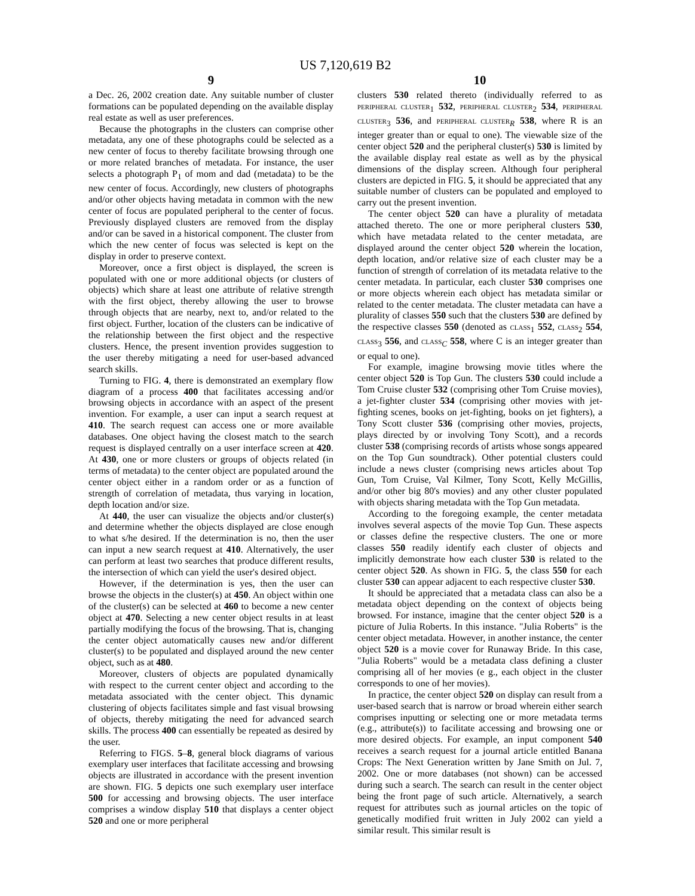US 7,120,619 B2
9
a Dec. 26, 2002 creation date. Any suitable number of cluster formations can be populated depending on the available display real estate as well as user preferences.
Because the photographs in the clusters can comprise other metadata, any one of these photographs could be selected as a new center of focus to thereby facilitate browsing through one or more related branches of metadata. For instance, the user selects a photograph P<sub>1</sub> of mom and dad (metadata) to be the new center of focus. Accordingly, new clusters of photographs and/or other objects having metadata in common with the new center of focus are populated peripheral to the center of focus. Previously displayed clusters are removed from the display and/or can be saved in a historical component. The cluster from which the new center of focus was selected is kept on the display in order to preserve context.
Moreover, once a first object is displayed, the screen is populated with one or more additional objects (or clusters of objects) which share at least one attribute of relative strength with the first object, thereby allowing the user to browse through objects that are nearby, next to, and/or related to the first object. Further, location of the clusters can be indicative of the relationship between the first object and the respective clusters. Hence, the present invention provides suggestion to the user thereby mitigating a need for user-based advanced search skills.
Turning to FIG. 4, there is demonstrated an exemplary flow diagram of a process 400 that facilitates accessing and/or browsing objects in accordance with an aspect of the present invention. For example, a user can input a search request at 410. The search request can access one or more available databases. One object having the closest match to the search request is displayed centrally on a user interface screen at 420. At 430, one or more clusters or groups of objects related (in terms of metadata) to the center object are populated around the center object either in a random order or as a function of strength of correlation of metadata, thus varying in location, depth location and/or size.
At 440, the user can visualize the objects and/or cluster(s) and determine whether the objects displayed are close enough to what s/he desired. If the determination is no, then the user can input a new search request at 410. Alternatively, the user can perform at least two searches that produce different results, the intersection of which can yield the user's desired object.
However, if the determination is yes, then the user can browse the objects in the cluster(s) at 450. An object within one of the cluster(s) can be selected at 460 to become a new center object at 470. Selecting a new center object results in at least partially modifying the focus of the browsing. That is, changing the center object automatically causes new and/or different cluster(s) to be populated and displayed around the new center object, such as at 480.
Moreover, clusters of objects are populated dynamically with respect to the current center object and according to the metadata associated with the center object. This dynamic clustering of objects facilitates simple and fast visual browsing of objects, thereby mitigating the need for advanced search skills. The process 400 can essentially be repeated as desired by the user.
Referring to FIGS. 5–8, general block diagrams of various exemplary user interfaces that facilitate accessing and browsing objects are illustrated in accordance with the present invention are shown. FIG. 5 depicts one such exemplary user interface 500 for accessing and browsing objects. The user interface comprises a window display 510 that displays a center object 520 and one or more peripheral
10
clusters 530 related thereto (individually referred to as PERIPHERAL CLUSTER<sub>1</sub> 532, PERIPHERAL CLUSTER<sub>2</sub> 534, PERIPHERAL CLUSTER<sub>3</sub> 536, and PERIPHERAL CLUSTER<sub>R</sub> 538, where R is an integer greater than or equal to one). The viewable size of the center object 520 and the peripheral cluster(s) 530 is limited by the available display real estate as well as by the physical dimensions of the display screen. Although four peripheral clusters are depicted in FIG. 5, it should be appreciated that any suitable number of clusters can be populated and employed to carry out the present invention.
The center object 520 can have a plurality of metadata attached thereto. The one or more peripheral clusters 530, which have metadata related to the center metadata, are displayed around the center object 520 wherein the location, depth location, and/or relative size of each cluster may be a function of strength of correlation of its metadata relative to the center metadata. In particular, each cluster 530 comprises one or more objects wherein each object has metadata similar or related to the center metadata. The cluster metadata can have a plurality of classes 550 such that the clusters 530 are defined by the respective classes 550 (denoted as CLASS<sub>1</sub> 552, CLASS<sub>2</sub> 554, CLASS<sub>3</sub> 556, and CLASS<sub>C</sub> 558, where C is an integer greater than or equal to one).
For example, imagine browsing movie titles where the center object 520 is Top Gun. The clusters 530 could include a Tom Cruise cluster 532 (comprising other Tom Cruise movies), a jet-fighter cluster 534 (comprising other movies with jet-fighting scenes, books on jet-fighting, books on jet fighters), a Tony Scott cluster 536 (comprising other movies, projects, plays directed by or involving Tony Scott), and a records cluster 538 (comprising records of artists whose songs appeared on the Top Gun soundtrack). Other potential clusters could include a news cluster (comprising news articles about Top Gun, Tom Cruise, Val Kilmer, Tony Scott, Kelly McGillis, and/or other big 80's movies) and any other cluster populated with objects sharing metadata with the Top Gun metadata.
According to the foregoing example, the center metadata involves several aspects of the movie Top Gun. These aspects or classes define the respective clusters. The one or more classes 550 readily identify each cluster of objects and implicitly demonstrate how each cluster 530 is related to the center object 520. As shown in FIG. 5, the class 550 for each cluster 530 can appear adjacent to each respective cluster 530.
It should be appreciated that a metadata class can also be a metadata object depending on the context of objects being browsed. For instance, imagine that the center object 520 is a picture of Julia Roberts. In this instance. "Julia Roberts" is the center object metadata. However, in another instance, the center object 520 is a movie cover for Runaway Bride. In this case, "Julia Roberts" would be a metadata class defining a cluster comprising all of her movies (e g., each object in the cluster corresponds to one of her movies).
In practice, the center object 520 on display can result from a user-based search that is narrow or broad wherein either search comprises inputting or selecting one or more metadata terms (e.g., attribute(s)) to facilitate accessing and browsing one or more desired objects. For example, an input component 540 receives a search request for a journal article entitled Banana Crops: The Next Generation written by Jane Smith on Jul. 7, 2002. One or more databases (not shown) can be accessed during such a search. The search can result in the center object being the front page of such article. Alternatively, a search request for attributes such as journal articles on the topic of genetically modified fruit written in July 2002 can yield a similar result. This similar result is